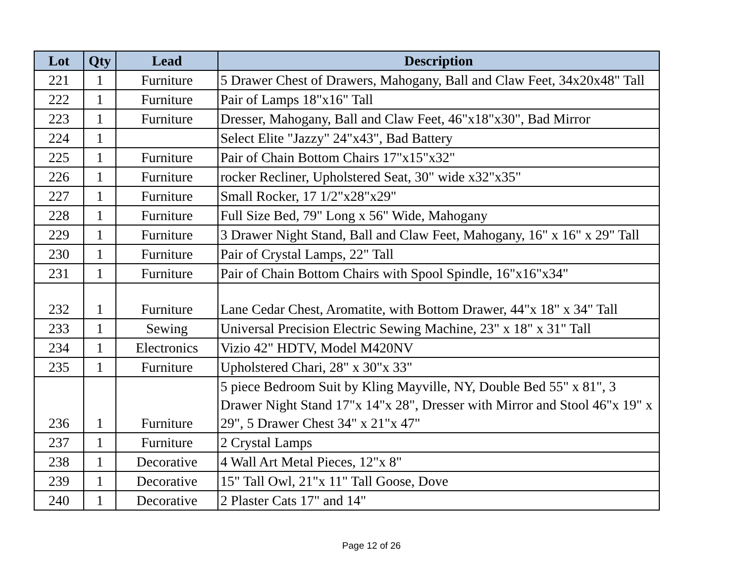| Lot | Qty | Lead | Description |
| --- | --- | --- | --- |
| 221 | 1 | Furniture | 5 Drawer Chest of Drawers, Mahogany, Ball and Claw Feet, 34x20x48" Tall |
| 222 | 1 | Furniture | Pair of Lamps 18"x16" Tall |
| 223 | 1 | Furniture | Dresser, Mahogany, Ball and Claw Feet, 46"x18"x30", Bad Mirror |
| 224 | 1 | | Select Elite "Jazzy" 24"x43", Bad Battery |
| 225 | 1 | Furniture | Pair of Chain Bottom Chairs 17"x15"x32" |
| 226 | 1 | Furniture | rocker Recliner, Upholstered Seat, 30" wide x32"x35" |
| 227 | 1 | Furniture | Small Rocker, 17 1/2"x28"x29" |
| 228 | 1 | Furniture | Full Size Bed, 79" Long x 56" Wide, Mahogany |
| 229 | 1 | Furniture | 3 Drawer Night Stand, Ball and Claw Feet, Mahogany, 16" x 16" x 29" Tall |
| 230 | 1 | Furniture | Pair of Crystal Lamps, 22" Tall |
| 231 | 1 | Furniture | Pair of Chain Bottom Chairs with Spool Spindle, 16"x16"x34" |
| 232 | 1 | Furniture | Lane Cedar Chest, Aromatite, with Bottom Drawer, 44"x 18" x 34" Tall |
| 233 | 1 | Sewing | Universal Precision Electric Sewing Machine, 23" x 18" x 31" Tall |
| 234 | 1 | Electronics | Vizio 42" HDTV, Model M420NV |
| 235 | 1 | Furniture | Upholstered Chari, 28" x 30"x 33" |
| 236 | 1 | Furniture | 5 piece Bedroom Suit by Kling Mayville, NY, Double Bed 55" x 81", 3 Drawer Night Stand 17"x 14"x 28", Dresser with Mirror and Stool 46"x 19" x 29", 5 Drawer Chest 34" x 21"x 47" |
| 237 | 1 | Furniture | 2 Crystal Lamps |
| 238 | 1 | Decorative | 4 Wall Art Metal Pieces, 12"x 8" |
| 239 | 1 | Decorative | 15" Tall Owl, 21"x 11" Tall Goose, Dove |
| 240 | 1 | Decorative | 2 Plaster Cats 17" and 14" |
Page 12 of 26